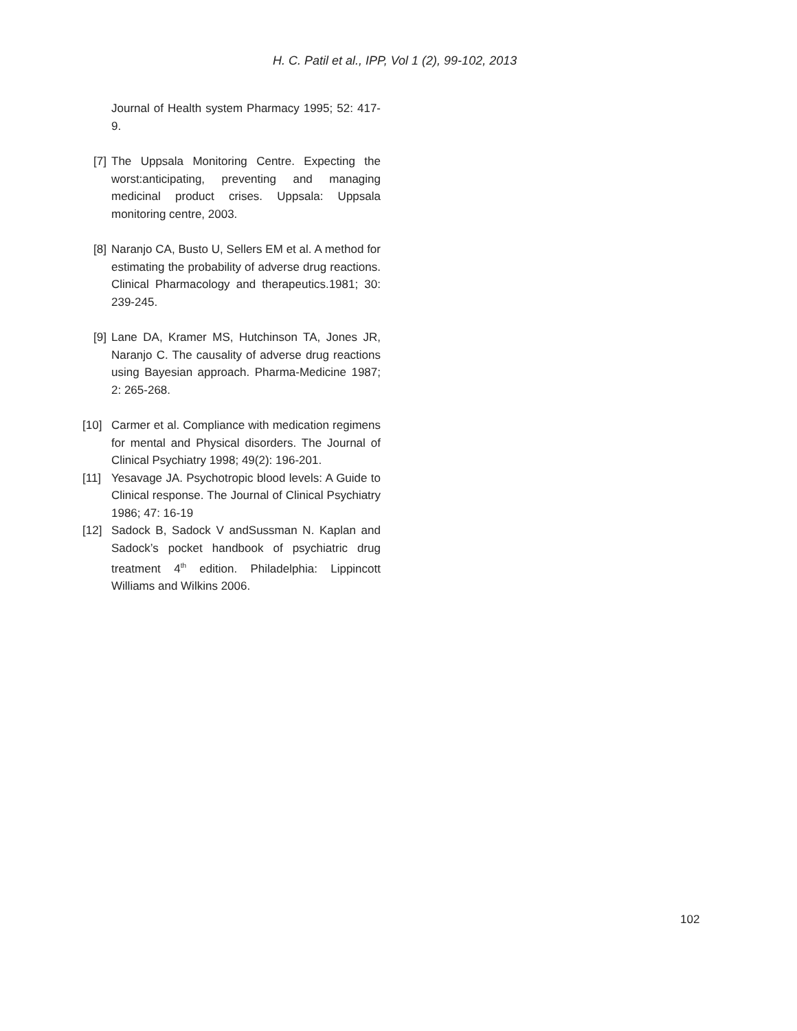H. C. Patil et al., IPP, Vol 1 (2), 99-102, 2013
Journal of Health system Pharmacy 1995; 52: 417-9.
[7] The Uppsala Monitoring Centre. Expecting the worst:anticipating, preventing and managing medicinal product crises. Uppsala: Uppsala monitoring centre, 2003.
[8] Naranjo CA, Busto U, Sellers EM et al. A method for estimating the probability of adverse drug reactions. Clinical Pharmacology and therapeutics.1981; 30: 239-245.
[9] Lane DA, Kramer MS, Hutchinson TA, Jones JR, Naranjo C. The causality of adverse drug reactions using Bayesian approach. Pharma-Medicine 1987; 2: 265-268.
[10] Carmer et al. Compliance with medication regimens for mental and Physical disorders. The Journal of Clinical Psychiatry 1998; 49(2): 196-201.
[11] Yesavage JA. Psychotropic blood levels: A Guide to Clinical response. The Journal of Clinical Psychiatry 1986; 47: 16-19
[12] Sadock B, Sadock V andSussman N. Kaplan and Sadock’s pocket handbook of psychiatric drug treatment 4<sup>th</sup> edition. Philadelphia: Lippincott Williams and Wilkins 2006.
102